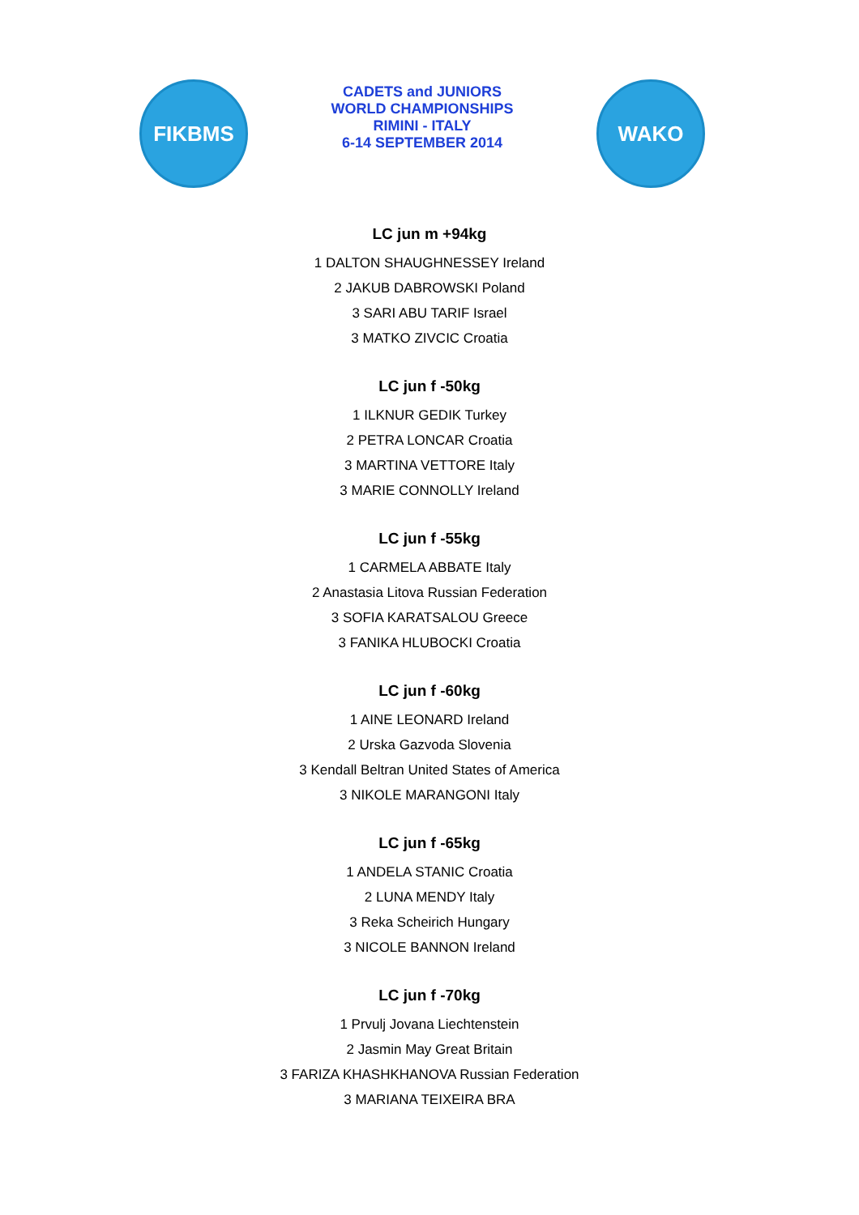FIKBMS
CADETS and JUNIORS
WORLD CHAMPIONSHIPS
RIMINI - ITALY
6-14 SEPTEMBER 2014
WAKO
LC jun m +94kg
1 DALTON SHAUGHNESSEY Ireland
2 JAKUB DABROWSKI Poland
3 SARI ABU TARIF Israel
3 MATKO ZIVCIC Croatia
LC jun f -50kg
1 ILKNUR GEDIK Turkey
2 PETRA LONCAR Croatia
3 MARTINA VETTORE Italy
3 MARIE CONNOLLY Ireland
LC jun f -55kg
1 CARMELA ABBATE Italy
2 Anastasia Litova Russian Federation
3 SOFIA KARATSALOU Greece
3 FANIKA HLUBOCKI Croatia
LC jun f -60kg
1 AINE LEONARD Ireland
2 Urska Gazvoda Slovenia
3 Kendall Beltran United States of America
3 NIKOLE MARANGONI Italy
LC jun f -65kg
1 ANDELA STANIC Croatia
2 LUNA MENDY Italy
3 Reka Scheirich Hungary
3 NICOLE BANNON Ireland
LC jun f -70kg
1 Prvulj Jovana Liechtenstein
2 Jasmin May Great Britain
3 FARIZA KHASHKHANOVA Russian Federation
3 MARIANA TEIXEIRA BRA